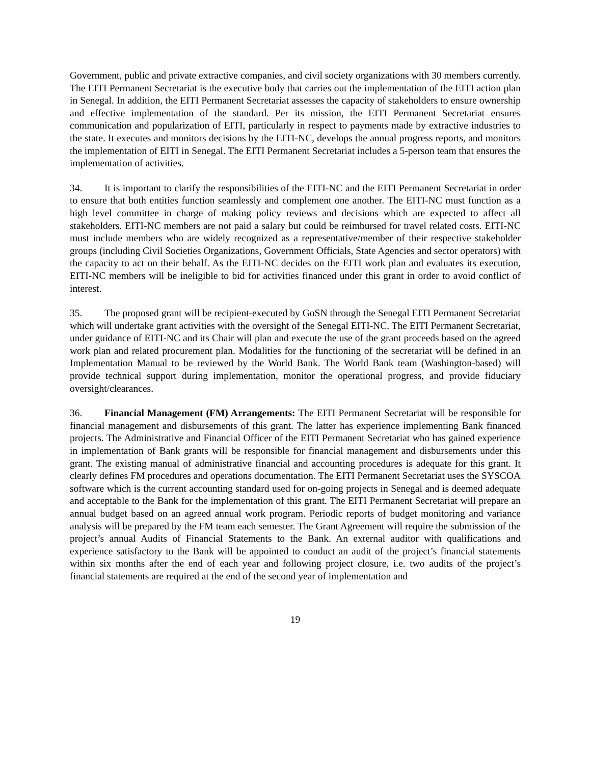Government, public and private extractive companies, and civil society organizations with 30 members currently. The EITI Permanent Secretariat is the executive body that carries out the implementation of the EITI action plan in Senegal. In addition, the EITI Permanent Secretariat assesses the capacity of stakeholders to ensure ownership and effective implementation of the standard. Per its mission, the EITI Permanent Secretariat ensures communication and popularization of EITI, particularly in respect to payments made by extractive industries to the state. It executes and monitors decisions by the EITI-NC, develops the annual progress reports, and monitors the implementation of EITI in Senegal. The EITI Permanent Secretariat includes a 5-person team that ensures the implementation of activities.
34. It is important to clarify the responsibilities of the EITI-NC and the EITI Permanent Secretariat in order to ensure that both entities function seamlessly and complement one another. The EITI-NC must function as a high level committee in charge of making policy reviews and decisions which are expected to affect all stakeholders. EITI-NC members are not paid a salary but could be reimbursed for travel related costs. EITI-NC must include members who are widely recognized as a representative/member of their respective stakeholder groups (including Civil Societies Organizations, Government Officials, State Agencies and sector operators) with the capacity to act on their behalf. As the EITI-NC decides on the EITI work plan and evaluates its execution, EITI-NC members will be ineligible to bid for activities financed under this grant in order to avoid conflict of interest.
35. The proposed grant will be recipient-executed by GoSN through the Senegal EITI Permanent Secretariat which will undertake grant activities with the oversight of the Senegal EITI-NC. The EITI Permanent Secretariat, under guidance of EITI-NC and its Chair will plan and execute the use of the grant proceeds based on the agreed work plan and related procurement plan. Modalities for the functioning of the secretariat will be defined in an Implementation Manual to be reviewed by the World Bank. The World Bank team (Washington-based) will provide technical support during implementation, monitor the operational progress, and provide fiduciary oversight/clearances.
36. Financial Management (FM) Arrangements: The EITI Permanent Secretariat will be responsible for financial management and disbursements of this grant. The latter has experience implementing Bank financed projects. The Administrative and Financial Officer of the EITI Permanent Secretariat who has gained experience in implementation of Bank grants will be responsible for financial management and disbursements under this grant. The existing manual of administrative financial and accounting procedures is adequate for this grant. It clearly defines FM procedures and operations documentation. The EITI Permanent Secretariat uses the SYSCOA software which is the current accounting standard used for on-going projects in Senegal and is deemed adequate and acceptable to the Bank for the implementation of this grant. The EITI Permanent Secretariat will prepare an annual budget based on an agreed annual work program. Periodic reports of budget monitoring and variance analysis will be prepared by the FM team each semester. The Grant Agreement will require the submission of the project’s annual Audits of Financial Statements to the Bank. An external auditor with qualifications and experience satisfactory to the Bank will be appointed to conduct an audit of the project’s financial statements within six months after the end of each year and following project closure, i.e. two audits of the project’s financial statements are required at the end of the second year of implementation and
19